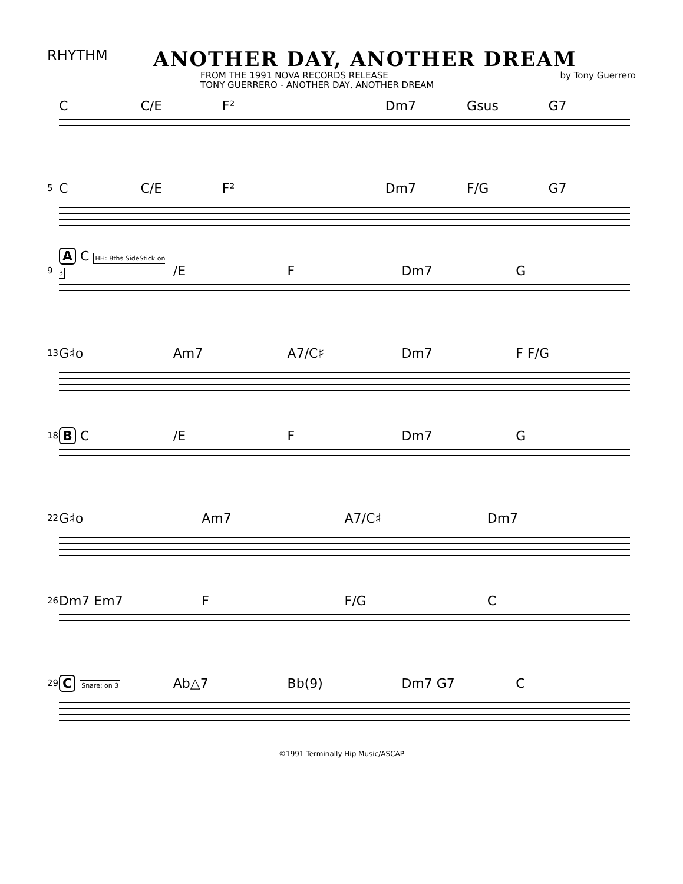RHYTHM
ANOTHER DAY, ANOTHER DREAM
FROM THE 1991 NOVA RECORDS RELEASE
TONY GUERRERO - ANOTHER DAY, ANOTHER DREAM
by Tony Guerrero
C C/E F² Dm7 Gsus G7
5
C C/E F² Dm7 F/G G7
9
A C HH: 8ths SideStick on 3 /E F Dm7 G
13
G♯o Am7 A7/C♯ Dm7 F F/G
18
B C /E F Dm7 G
22
G♯o Am7 A7/C♯ Dm7
26
Dm7 Em7 F F/G C
29
C Snare: on 3 Ab△7 Bb(9) Dm7 G7 C
©1991 Terminally Hip Music/ASCAP